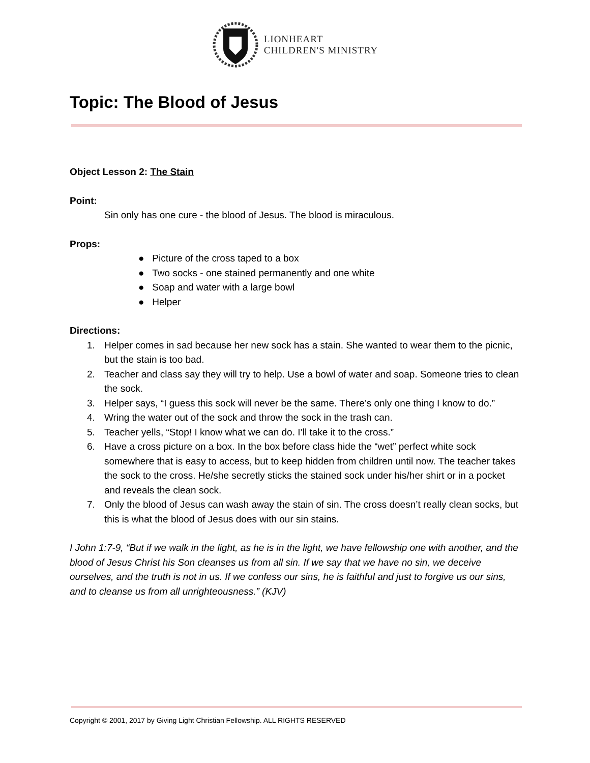LIONHEART
CHILDREN'S MINISTRY
Topic: The Blood of Jesus
Object Lesson 2: The Stain
Point:
Sin only has one cure - the blood of Jesus. The blood is miraculous.
Props:
● Picture of the cross taped to a box
● Two socks - one stained permanently and one white
● Soap and water with a large bowl
● Helper
Directions:
1. Helper comes in sad because her new sock has a stain. She wanted to wear them to the picnic, but the stain is too bad.
2. Teacher and class say they will try to help. Use a bowl of water and soap. Someone tries to clean the sock.
3. Helper says, “I guess this sock will never be the same. There’s only one thing I know to do.”
4. Wring the water out of the sock and throw the sock in the trash can.
5. Teacher yells, “Stop! I know what we can do. I’ll take it to the cross.”
6. Have a cross picture on a box. In the box before class hide the “wet” perfect white sock somewhere that is easy to access, but to keep hidden from children until now. The teacher takes the sock to the cross. He/she secretly sticks the stained sock under his/her shirt or in a pocket and reveals the clean sock.
7. Only the blood of Jesus can wash away the stain of sin. The cross doesn’t really clean socks, but this is what the blood of Jesus does with our sin stains.
I John 1:7-9, “But if we walk in the light, as he is in the light, we have fellowship one with another, and the blood of Jesus Christ his Son cleanses us from all sin. If we say that we have no sin, we deceive ourselves, and the truth is not in us. If we confess our sins, he is faithful and just to forgive us our sins, and to cleanse us from all unrighteousness.” (KJV)
Copyright © 2001, 2017 by Giving Light Christian Fellowship. ALL RIGHTS RESERVED